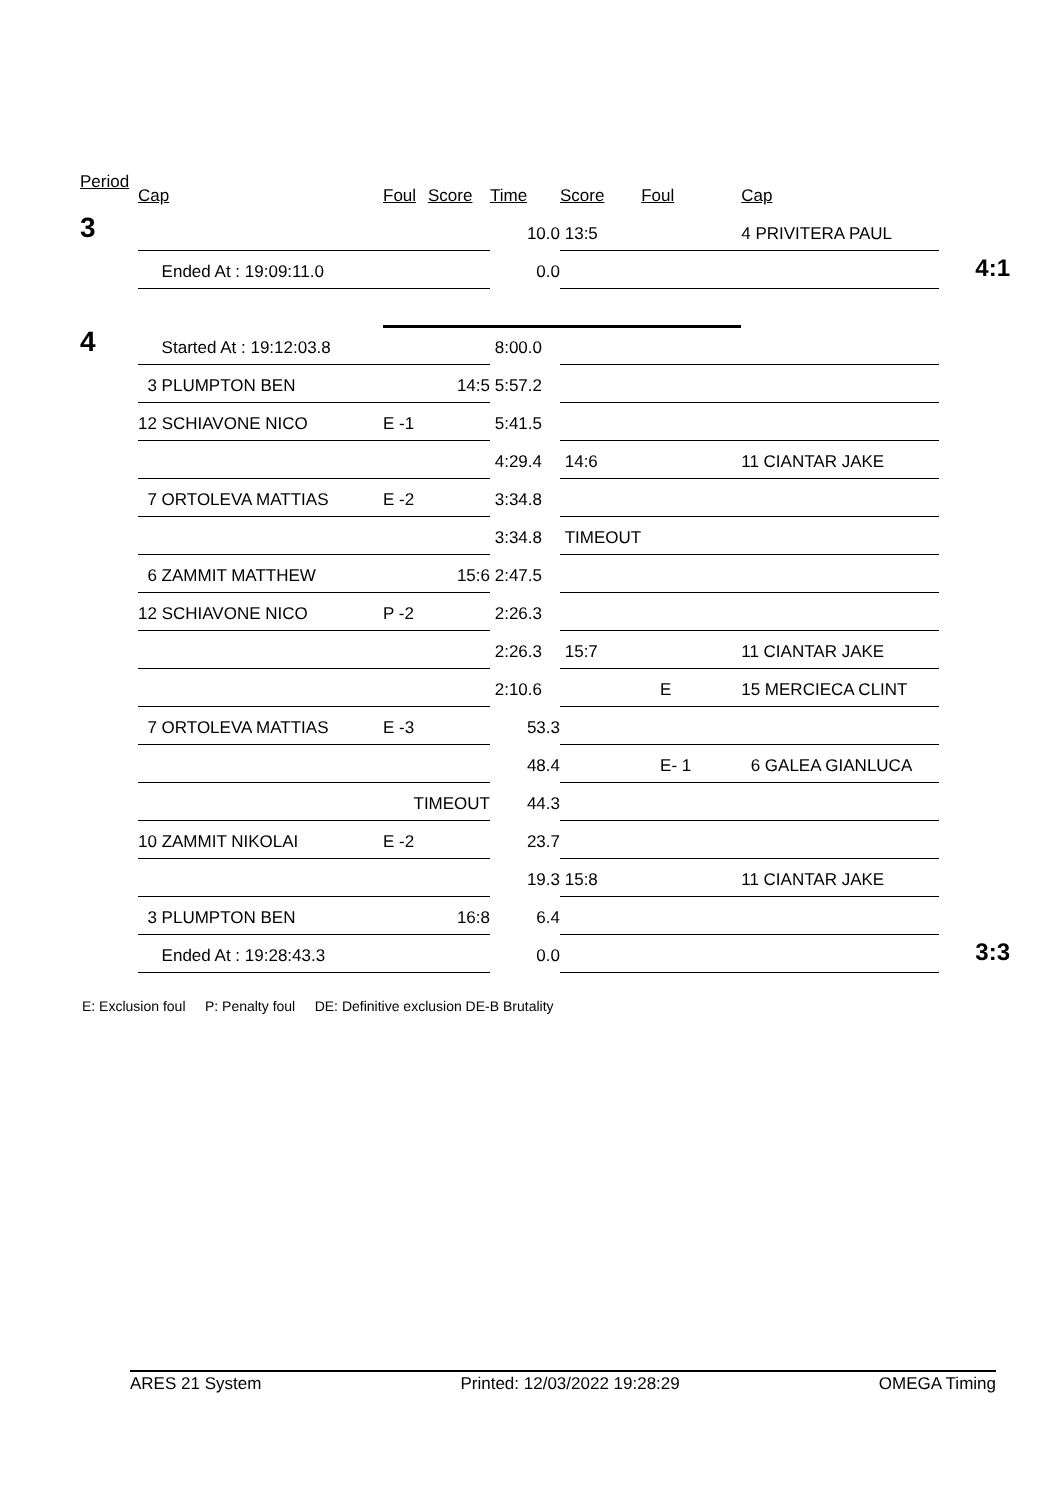| Period | Cap | Foul | Score | Time | Score | Foul | Cap | |
| --- | --- | --- | --- | --- | --- | --- | --- | --- |
| 3 | | | | 10.0 | 13:5 | | 4 PRIVITERA PAUL | |
| | Ended At : 19:09:11.0 | | | 0.0 | | | | 4:1 |
| 4 | Started At : 19:12:03.8 | | | 8:00.0 | | | | |
| | 3 PLUMPTON BEN | | 14:5 | 5:57.2 | | | | |
| | 12 SCHIAVONE NICO | E -1 | | 5:41.5 | | | | |
| | | | | 4:29.4 | 14:6 | | 11 CIANTAR JAKE | |
| | 7 ORTOLEVA MATTIAS | E -2 | | 3:34.8 | | | | |
| | | | | 3:34.8 | TIMEOUT | | | |
| | 6 ZAMMIT MATTHEW | | 15:6 | 2:47.5 | | | | |
| | 12 SCHIAVONE NICO | P -2 | | 2:26.3 | | | | |
| | | | | 2:26.3 | 15:7 | | 11 CIANTAR JAKE | |
| | | | | 2:10.6 | | E | 15 MERCIECA CLINT | |
| | 7 ORTOLEVA MATTIAS | E -3 | | 53.3 | | | | |
| | | | | 48.4 | | E- 1 | 6 GALEA GIANLUCA | |
| | | TIMEOUT | | 44.3 | | | | |
| | 10 ZAMMIT NIKOLAI | E -2 | | 23.7 | | | | |
| | | | | 19.3 | 15:8 | | 11 CIANTAR JAKE | |
| | 3 PLUMPTON BEN | | 16:8 | 6.4 | | | | |
| | Ended At : 19:28:43.3 | | | 0.0 | | | | 3:3 |
E: Exclusion foul P: Penalty foul DE: Definitive exclusion DE-B Brutality
ARES 21 System Printed: 12/03/2022 19:28:29 OMEGA Timing